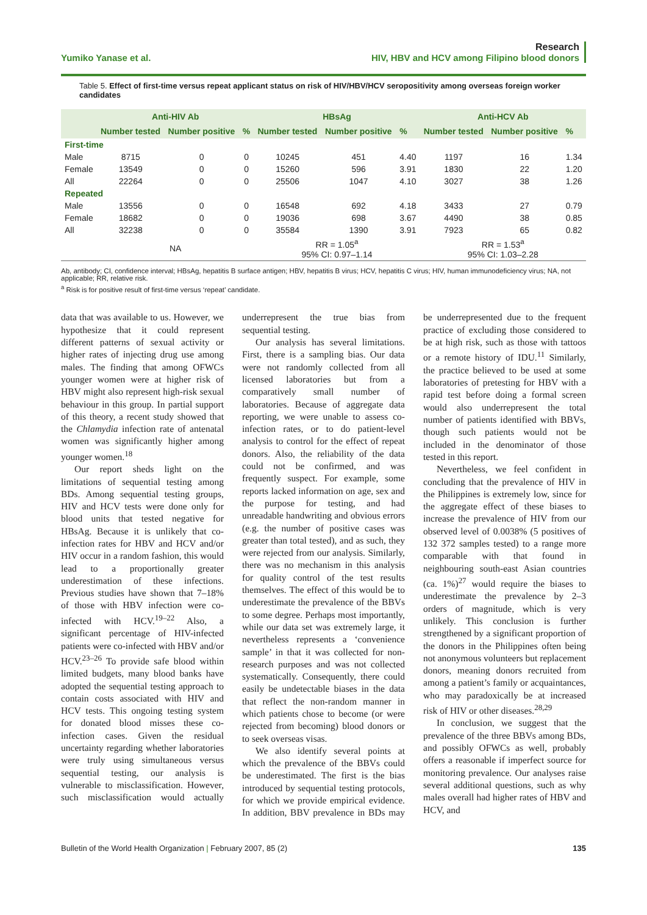Yumiko Yanase et al.
Research
HIV, HBV and HCV among Filipino blood donors
Table 5. Effect of first-time versus repeat applicant status on risk of HIV/HBV/HCV seropositivity among overseas foreign worker candidates
| | Anti-HIV Ab | | | HBsAg | | | Anti-HCV Ab | | |
| --- | --- | --- | --- | --- | --- | --- | --- | --- | --- |
| | Number tested | Number positive | % | Number tested | Number positive | % | Number tested | Number positive | % |
| First-time | | | | | | | | | |
| Male | 8715 | 0 | 0 | 10245 | 451 | 4.40 | 1197 | 16 | 1.34 |
| Female | 13549 | 0 | 0 | 15260 | 596 | 3.91 | 1830 | 22 | 1.20 |
| All | 22264 | 0 | 0 | 25506 | 1047 | 4.10 | 3027 | 38 | 1.26 |
| Repeated | | | | | | | | | |
| Male | 13556 | 0 | 0 | 16548 | 692 | 4.18 | 3433 | 27 | 0.79 |
| Female | 18682 | 0 | 0 | 19036 | 698 | 3.67 | 4490 | 38 | 0.85 |
| All | 32238 | 0 | 0 | 35584 | 1390 | 3.91 | 7923 | 65 | 0.82 |
| | NA | | | RR = 1.05<sup>a</sup> 95% CI: 0.97–1.14 | | | RR = 1.53<sup>a</sup> 95% CI: 1.03–2.28 | | |
Ab, antibody; CI, confidence interval; HBsAg, hepatitis B surface antigen; HBV, hepatitis B virus; HCV, hepatitis C virus; HIV, human immunodeficiency virus; NA, not applicable; RR, relative risk.
<sup>a</sup> Risk is for positive result of first-time versus ‘repeat’ candidate.
data that was available to us. However, we hypothesize that it could represent different patterns of sexual activity or higher rates of injecting drug use among males. The finding that among OFWCs younger women were at higher risk of HBV might also represent high-risk sexual behaviour in this group. In partial support of this theory, a recent study showed that the Chlamydia infection rate of antenatal women was significantly higher among younger women.<sup>18</sup>
Our report sheds light on the limitations of sequential testing among BDs. Among sequential testing groups, HIV and HCV tests were done only for blood units that tested negative for HBsAg. Because it is unlikely that co-infection rates for HBV and HCV and/or HIV occur in a random fashion, this would lead to a proportionally greater underestimation of these infections. Previous studies have shown that 7–18% of those with HBV infection were co-infected with HCV.<sup>19–22</sup> Also, a significant percentage of HIV-infected patients were co-infected with HBV and/or HCV.<sup>23–26</sup> To provide safe blood within limited budgets, many blood banks have adopted the sequential testing approach to contain costs associated with HIV and HCV tests. This ongoing testing system for donated blood misses these co-infection cases. Given the residual uncertainty regarding whether laboratories were truly using simultaneous versus sequential testing, our analysis is vulnerable to misclassification. However, such misclassification would actually underrepresent the true bias from sequential testing.
Our analysis has several limitations. First, there is a sampling bias. Our data were not randomly collected from all licensed laboratories but from a comparatively small number of laboratories. Because of aggregate data reporting, we were unable to assess co-infection rates, or to do patient-level analysis to control for the effect of repeat donors. Also, the reliability of the data could not be confirmed, and was frequently suspect. For example, some reports lacked information on age, sex and the purpose for testing, and had unreadable handwriting and obvious errors (e.g. the number of positive cases was greater than total tested), and as such, they were rejected from our analysis. Similarly, there was no mechanism in this analysis for quality control of the test results themselves. The effect of this would be to underestimate the prevalence of the BBVs to some degree. Perhaps most importantly, while our data set was extremely large, it nevertheless represents a ‘convenience sample’ in that it was collected for non-research purposes and was not collected systematically. Consequently, there could easily be undetectable biases in the data that reflect the non-random manner in which patients chose to become (or were rejected from becoming) blood donors or to seek overseas visas.
We also identify several points at which the prevalence of the BBVs could be underestimated. The first is the bias introduced by sequential testing protocols, for which we provide empirical evidence. In addition, BBV prevalence in BDs may be underrepresented due to the frequent practice of excluding those considered to be at high risk, such as those with tattoos or a remote history of IDU.<sup>11</sup> Similarly, the practice believed to be used at some laboratories of pretesting for HBV with a rapid test before doing a formal screen would also underrepresent the total number of patients identified with BBVs, though such patients would not be included in the denominator of those tested in this report.
Nevertheless, we feel confident in concluding that the prevalence of HIV in the Philippines is extremely low, since for the aggregate effect of these biases to increase the prevalence of HIV from our observed level of 0.0038% (5 positives of 132 372 samples tested) to a range more comparable with that found in neighbouring south-east Asian countries (ca. 1%)<sup>27</sup> would require the biases to underestimate the prevalence by 2–3 orders of magnitude, which is very unlikely. This conclusion is further strengthened by a significant proportion of the donors in the Philippines often being not anonymous volunteers but replacement donors, meaning donors recruited from among a patient’s family or acquaintances, who may paradoxically be at increased risk of HIV or other diseases.<sup>28,29</sup>
In conclusion, we suggest that the prevalence of the three BBVs among BDs, and possibly OFWCs as well, probably offers a reasonable if imperfect source for monitoring prevalence. Our analyses raise several additional questions, such as why males overall had higher rates of HBV and HCV, and
Bulletin of the World Health Organization | February 2007, 85 (2)
135